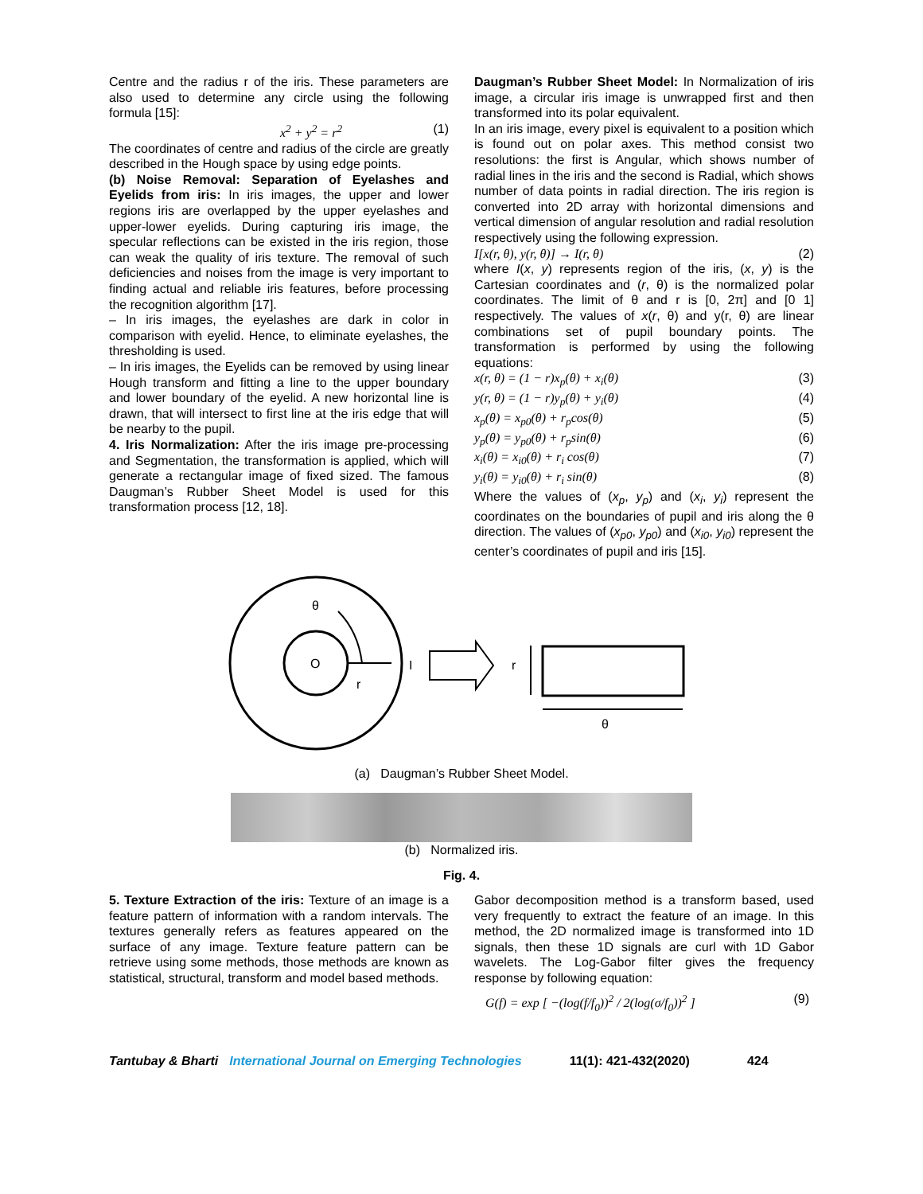Centre and the radius r of the iris. These parameters are also used to determine any circle using the following formula [15]:
x<sup>2</sup> + y<sup>2</sup> = r<sup>2</sup> (1)
The coordinates of centre and radius of the circle are greatly described in the Hough space by using edge points.
(b) Noise Removal: Separation of Eyelashes and Eyelids from iris: In iris images, the upper and lower regions iris are overlapped by the upper eyelashes and upper-lower eyelids. During capturing iris image, the specular reflections can be existed in the iris region, those can weak the quality of iris texture. The removal of such deficiencies and noises from the image is very important to finding actual and reliable iris features, before processing the recognition algorithm [17].
– In iris images, the eyelashes are dark in color in comparison with eyelid. Hence, to eliminate eyelashes, the thresholding is used.
– In iris images, the Eyelids can be removed by using linear Hough transform and fitting a line to the upper boundary and lower boundary of the eyelid. A new horizontal line is drawn, that will intersect to first line at the iris edge that will be nearby to the pupil.
4. Iris Normalization: After the iris image pre-processing and Segmentation, the transformation is applied, which will generate a rectangular image of fixed sized. The famous Daugman’s Rubber Sheet Model is used for this transformation process [12, 18].
Daugman’s Rubber Sheet Model: In Normalization of iris image, a circular iris image is unwrapped first and then transformed into its polar equivalent.
In an iris image, every pixel is equivalent to a position which is found out on polar axes. This method consist two resolutions: the first is Angular, which shows number of radial lines in the iris and the second is Radial, which shows number of data points in radial direction. The iris region is converted into 2D array with horizontal dimensions and vertical dimension of angular resolution and radial resolution respectively using the following expression.
I[x(r, θ), y(r, θ)] → I(r, θ) (2)
where I(x, y) represents region of the iris, (x, y) is the Cartesian coordinates and (r, θ) is the normalized polar coordinates. The limit of θ and r is [0, 2π] and [0 1] respectively. The values of x(r, θ) and y(r, θ) are linear combinations set of pupil boundary points. The transformation is performed by using the following equations:
x(r, θ) = (1 − r)x<sub>p</sub>(θ) + x<sub>i</sub>(θ) (3)
y(r, θ) = (1 − r)y<sub>p</sub>(θ) + y<sub>i</sub>(θ) (4)
x<sub>p</sub>(θ) = x<sub>p0</sub>(θ) + r<sub>p</sub>cos(θ) (5)
y<sub>p</sub>(θ) = y<sub>p0</sub>(θ) + r<sub>p</sub>sin(θ) (6)
x<sub>i</sub>(θ) = x<sub>i0</sub>(θ) + r<sub>i</sub> cos(θ) (7)
y<sub>i</sub>(θ) = y<sub>i0</sub>(θ) + r<sub>i</sub> sin(θ) (8)
Where the values of (x<sub>p</sub>, y<sub>p</sub>) and (x<sub>i</sub>, y<sub>i</sub>) represent the coordinates on the boundaries of pupil and iris along the θ direction. The values of (x<sub>p0</sub>, y<sub>p0</sub>) and (x<sub>i0</sub>, y<sub>i0</sub>) represent the center’s coordinates of pupil and iris [15].
θ
O
r
I
r
θ
(a) Daugman’s Rubber Sheet Model.
(b) Normalized iris.
Fig. 4.
5. Texture Extraction of the iris: Texture of an image is a feature pattern of information with a random intervals. The textures generally refers as features appeared on the surface of any image. Texture feature pattern can be retrieve using some methods, those methods are known as statistical, structural, transform and model based methods.
Gabor decomposition method is a transform based, used very frequently to extract the feature of an image. In this method, the 2D normalized image is transformed into 1D signals, then these 1D signals are curl with 1D Gabor wavelets. The Log-Gabor filter gives the frequency response by following equation:
G(f) = exp [ −(log(f/f<sub>0</sub>))<sup>2</sup> / 2(log(σ/f<sub>0</sub>))<sup>2</sup> ] (9)
Tantubay & Bharti International Journal on Emerging Technologies 11(1): 421-432(2020) 424